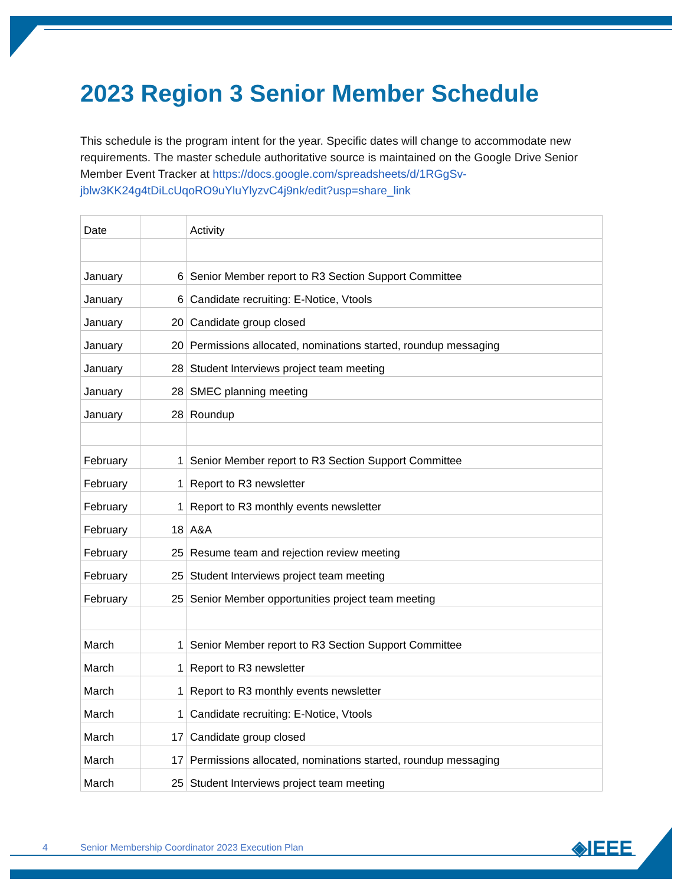2023 Region 3 Senior Member Schedule
This schedule is the program intent for the year. Specific dates will change to accommodate new requirements. The master schedule authoritative source is maintained on the Google Drive Senior Member Event Tracker at https://docs.google.com/spreadsheets/d/1RGgSv-jblw3KK24g4tDiLcUqoRO9uYluYlyzvC4j9nk/edit?usp=share_link
| Date | | Activity |
| January | 6 | Senior Member report to R3 Section Support Committee |
| January | 6 | Candidate recruiting: E-Notice, Vtools |
| January | 20 | Candidate group closed |
| January | 20 | Permissions allocated, nominations started, roundup messaging |
| January | 28 | Student Interviews project team meeting |
| January | 28 | SMEC planning meeting |
| January | 28 | Roundup |
| February | 1 | Senior Member report to R3 Section Support Committee |
| February | 1 | Report to R3 newsletter |
| February | 1 | Report to R3 monthly events newsletter |
| February | 18 | A&A |
| February | 25 | Resume team and rejection review meeting |
| February | 25 | Student Interviews project team meeting |
| February | 25 | Senior Member opportunities project team meeting |
| March | 1 | Senior Member report to R3 Section Support Committee |
| March | 1 | Report to R3 newsletter |
| March | 1 | Report to R3 monthly events newsletter |
| March | 1 | Candidate recruiting: E-Notice, Vtools |
| March | 17 | Candidate group closed |
| March | 17 | Permissions allocated, nominations started, roundup messaging |
| March | 25 | Student Interviews project team meeting |
4 Senior Membership Coordinator 2023 Execution Plan ◈IEEE